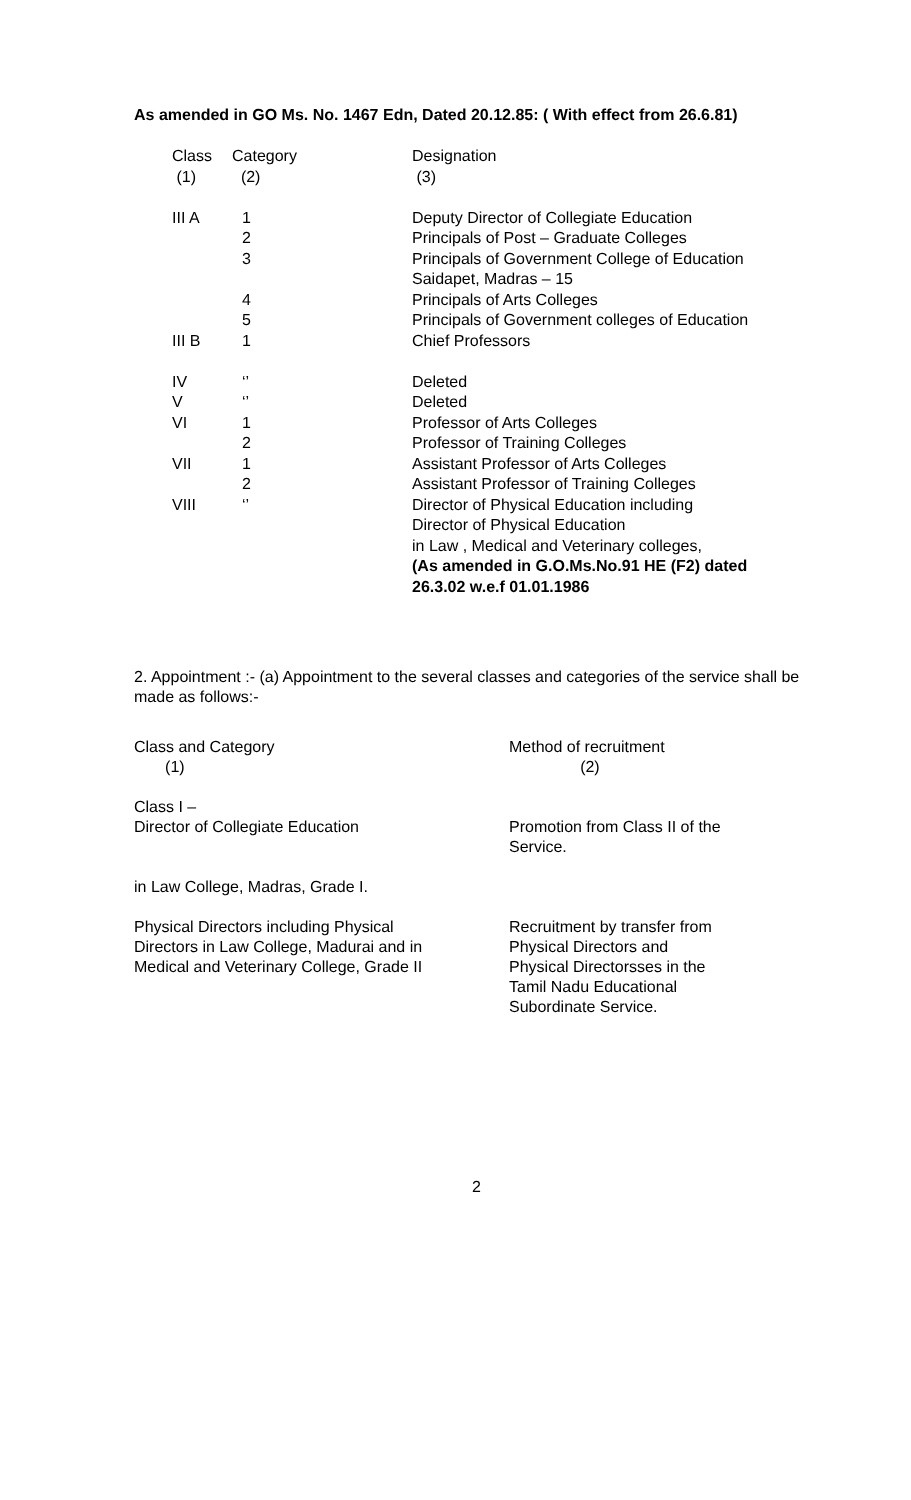As amended in GO Ms. No. 1467 Edn, Dated 20.12.85: ( With effect from 26.6.81)
| Class (1) | Category (2) | Designation (3) |
| III A | 1 2 3 4 5 | Deputy Director of Collegiate Education Principals of Post – Graduate Colleges Principals of Government College of Education Saidapet, Madras – 15 Principals of Arts Colleges Principals of Government colleges of Education |
| III B | 1 | Chief Professors |
| IV V VI VII VIII | ‘’ ‘’ 1 2 1 2 ‘’ | Deleted Deleted Professor of Arts Colleges Professor of Training Colleges Assistant Professor of Arts Colleges Assistant Professor of Training Colleges Director of Physical Education including Director of Physical Education in Law , Medical and Veterinary colleges, (As amended in G.O.Ms.No.91 HE (F2) dated 26.3.02 w.e.f 01.01.1986 |
2. Appointment :- (a) Appointment to the several classes and categories of the service shall be made as follows:-
| Class and Category (1) | Method of recruitment (2) |
| Class I – Director of Collegiate Education in Law College, Madras, Grade I. | Promotion from Class II of the Service. |
| Physical Directors including Physical Directors in Law College, Madurai and in Medical and Veterinary College, Grade II | Recruitment by transfer from Physical Directors and Physical Directorsses in the Tamil Nadu Educational Subordinate Service. |
2